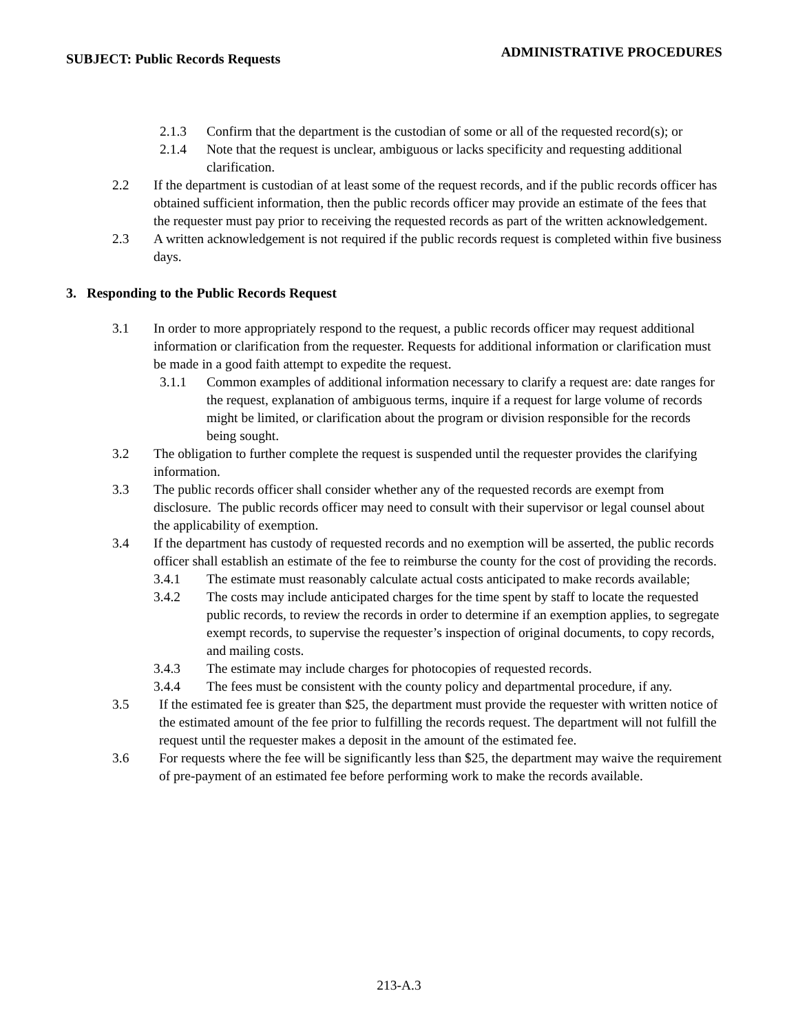SUBJECT: Public Records Requests ADMINISTRATIVE PROCEDURES
2.1.3 Confirm that the department is the custodian of some or all of the requested record(s); or
2.1.4 Note that the request is unclear, ambiguous or lacks specificity and requesting additional clarification.
2.2 If the department is custodian of at least some of the request records, and if the public records officer has obtained sufficient information, then the public records officer may provide an estimate of the fees that the requester must pay prior to receiving the requested records as part of the written acknowledgement.
2.3 A written acknowledgement is not required if the public records request is completed within five business days.
3. Responding to the Public Records Request
3.1 In order to more appropriately respond to the request, a public records officer may request additional information or clarification from the requester. Requests for additional information or clarification must be made in a good faith attempt to expedite the request.
3.1.1 Common examples of additional information necessary to clarify a request are: date ranges for the request, explanation of ambiguous terms, inquire if a request for large volume of records might be limited, or clarification about the program or division responsible for the records being sought.
3.2 The obligation to further complete the request is suspended until the requester provides the clarifying information.
3.3 The public records officer shall consider whether any of the requested records are exempt from disclosure. The public records officer may need to consult with their supervisor or legal counsel about the applicability of exemption.
3.4 If the department has custody of requested records and no exemption will be asserted, the public records officer shall establish an estimate of the fee to reimburse the county for the cost of providing the records.
3.4.1 The estimate must reasonably calculate actual costs anticipated to make records available;
3.4.2 The costs may include anticipated charges for the time spent by staff to locate the requested public records, to review the records in order to determine if an exemption applies, to segregate exempt records, to supervise the requester’s inspection of original documents, to copy records, and mailing costs.
3.4.3 The estimate may include charges for photocopies of requested records.
3.4.4 The fees must be consistent with the county policy and departmental procedure, if any.
3.5 If the estimated fee is greater than $25, the department must provide the requester with written notice of the estimated amount of the fee prior to fulfilling the records request. The department will not fulfill the request until the requester makes a deposit in the amount of the estimated fee.
3.6 For requests where the fee will be significantly less than $25, the department may waive the requirement of pre-payment of an estimated fee before performing work to make the records available.
213-A.3